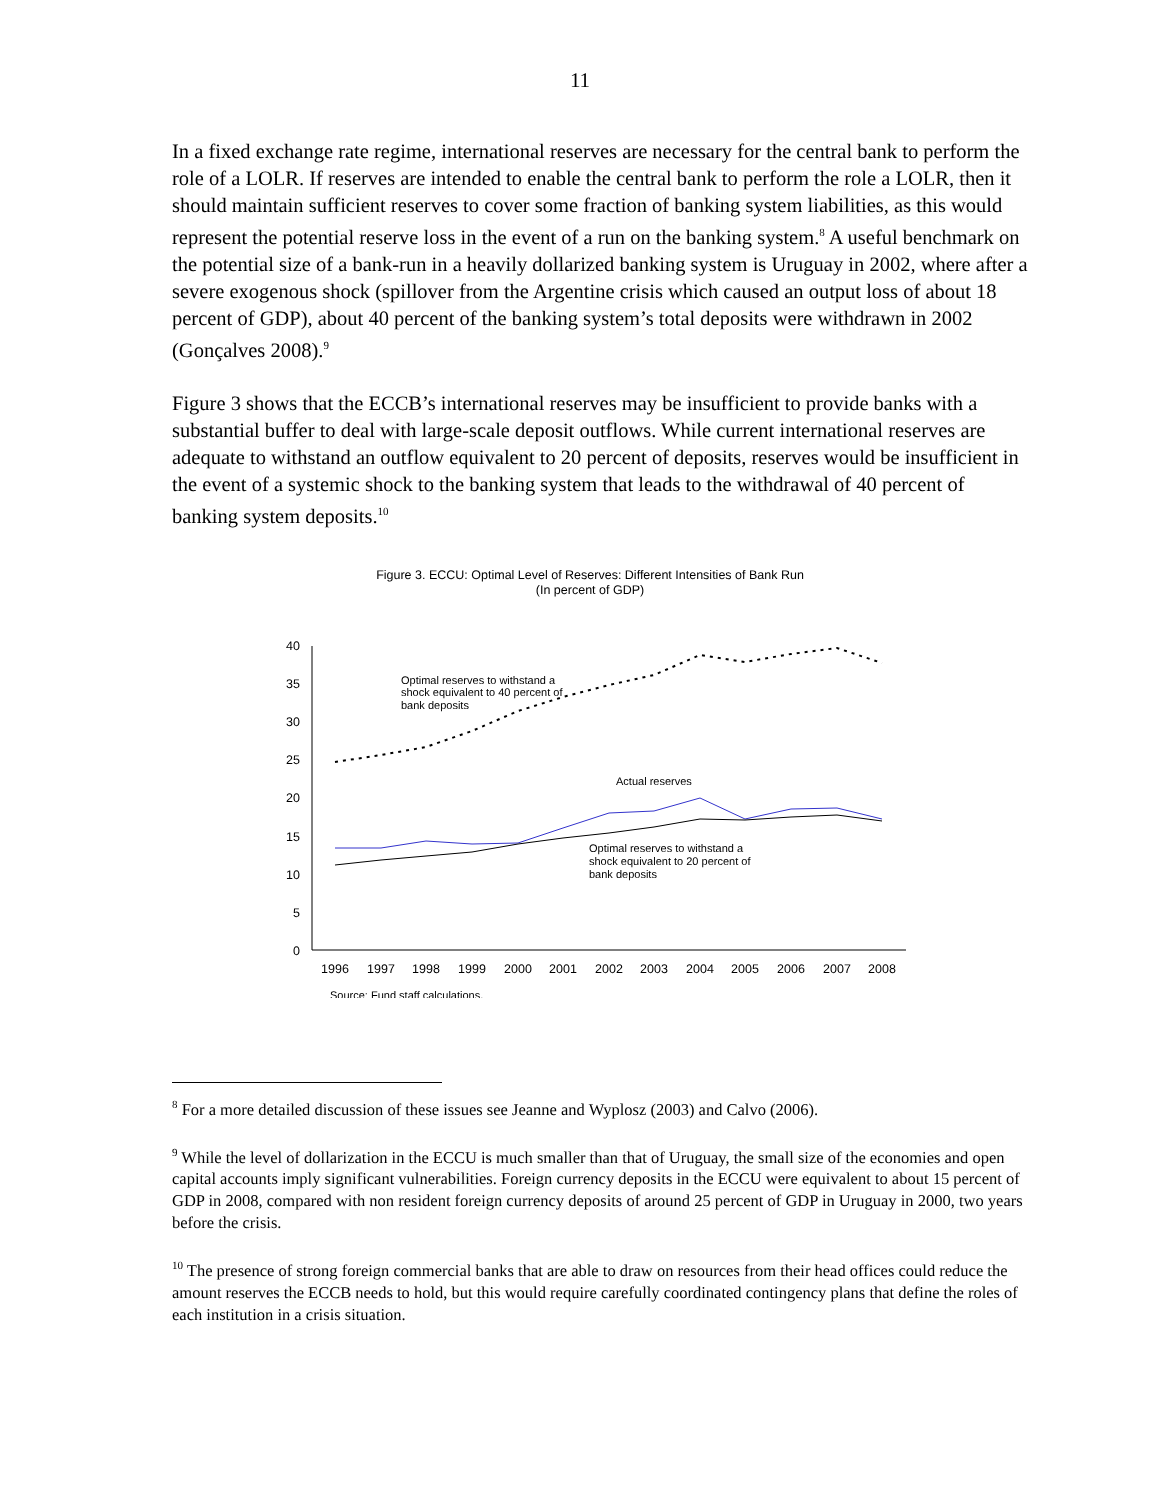11
In a fixed exchange rate regime, international reserves are necessary for the central bank to perform the role of a LOLR. If reserves are intended to enable the central bank to perform the role a LOLR, then it should maintain sufficient reserves to cover some fraction of banking system liabilities, as this would represent the potential reserve loss in the event of a run on the banking system.<sup>8</sup> A useful benchmark on the potential size of a bank-run in a heavily dollarized banking system is Uruguay in 2002, where after a severe exogenous shock (spillover from the Argentine crisis which caused an output loss of about 18 percent of GDP), about 40 percent of the banking system’s total deposits were withdrawn in 2002 (Gonçalves 2008).<sup>9</sup>
Figure 3 shows that the ECCB’s international reserves may be insufficient to provide banks with a substantial buffer to deal with large-scale deposit outflows. While current international reserves are adequate to withstand an outflow equivalent to 20 percent of deposits, reserves would be insufficient in the event of a systemic shock to the banking system that leads to the withdrawal of 40 percent of banking system deposits.<sup>10</sup>
Figure 3. ECCU: Optimal Level of Reserves: Different Intensities of Bank Run
(In percent of GDP)
40
35
30
25
20
15
10
5
0
1996
1997
1998
1999
2000
2001
2002
2003
2004
2005
2006
2007
2008
Optimal reserves to withstand a
shock equivalent to 40 percent of
bank deposits
Actual reserves
Optimal reserves to withstand a
shock equivalent to 20 percent of
bank deposits
Source: Fund staff calculations.
<sup>8</sup> For a more detailed discussion of these issues see Jeanne and Wyplosz (2003) and Calvo (2006).
<sup>9</sup> While the level of dollarization in the ECCU is much smaller than that of Uruguay, the small size of the economies and open capital accounts imply significant vulnerabilities. Foreign currency deposits in the ECCU were equivalent to about 15 percent of GDP in 2008, compared with non resident foreign currency deposits of around 25 percent of GDP in Uruguay in 2000, two years before the crisis.
<sup>10</sup> The presence of strong foreign commercial banks that are able to draw on resources from their head offices could reduce the amount reserves the ECCB needs to hold, but this would require carefully coordinated contingency plans that define the roles of each institution in a crisis situation.